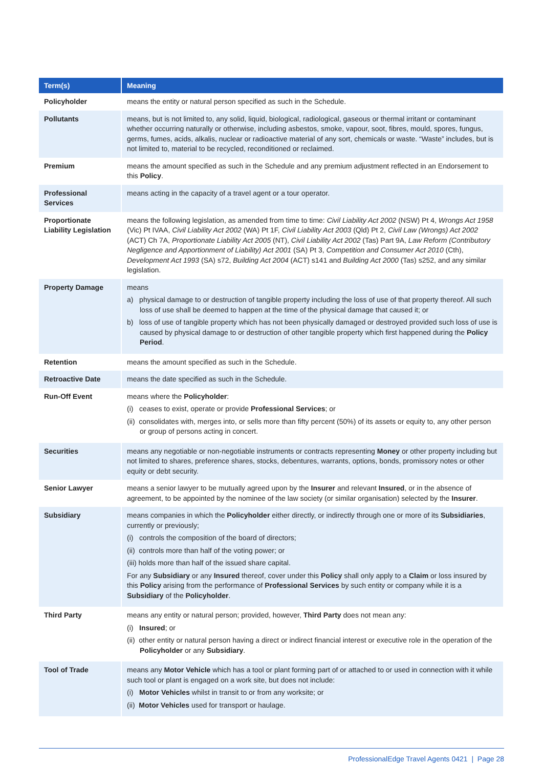| Term(s) | Meaning |
| --- | --- |
| Policyholder | means the entity or natural person specified as such in the Schedule. |
| Pollutants | means, but is not limited to, any solid, liquid, biological, radiological, gaseous or thermal irritant or contaminant whether occurring naturally or otherwise, including asbestos, smoke, vapour, soot, fibres, mould, spores, fungus, germs, fumes, acids, alkalis, nuclear or radioactive material of any sort, chemicals or waste. “Waste” includes, but is not limited to, material to be recycled, reconditioned or reclaimed. |
| Premium | means the amount specified as such in the Schedule and any premium adjustment reflected in an Endorsement to this Policy . |
| Professional Services | means acting in the capacity of a travel agent or a tour operator. |
| Proportionate Liability Legislation | means the following legislation, as amended from time to time: Civil Liability Act 2002 (NSW) Pt 4, Wrongs Act 1958 (Vic) Pt IVAA, Civil Liability Act 2002 (WA) Pt 1F, Civil Liability Act 2003 (Qld) Pt 2, Civil Law (Wrongs) Act 2002 (ACT) Ch 7A, Proportionate Liability Act 2005 (NT), Civil Liability Act 2002 (Tas) Part 9A, Law Reform (Contributory Negligence and Apportionment of Liability) Act 2001 (SA) Pt 3, Competition and Consumer Act 2010 (Cth), Development Act 1993 (SA) s72, Building Act 2004 (ACT) s141 and Building Act 2000 (Tas) s252, and any similar legislation. |
| Property Damage | means a) physical damage to or destruction of tangible property including the loss of use of that property thereof. All such loss of use shall be deemed to happen at the time of the physical damage that caused it; or b) loss of use of tangible property which has not been physically damaged or destroyed provided such loss of use is caused by physical damage to or destruction of other tangible property which first happened during the Policy Period . |
| Retention | means the amount specified as such in the Schedule. |
| Retroactive Date | means the date specified as such in the Schedule. |
| Run-Off Event | means where the Policyholder : (i) ceases to exist, operate or provide Professional Services ; or (ii) consolidates with, merges into, or sells more than fifty percent (50%) of its assets or equity to, any other person or group of persons acting in concert. |
| Securities | means any negotiable or non-negotiable instruments or contracts representing Money or other property including but not limited to shares, preference shares, stocks, debentures, warrants, options, bonds, promissory notes or other equity or debt security. |
| Senior Lawyer | means a senior lawyer to be mutually agreed upon by the Insurer and relevant Insured , or in the absence of agreement, to be appointed by the nominee of the law society (or similar organisation) selected by the Insurer . |
| Subsidiary | means companies in which the Policyholder either directly, or indirectly through one or more of its Subsidiaries , currently or previously; (i) controls the composition of the board of directors; (ii) controls more than half of the voting power; or (iii) holds more than half of the issued share capital. For any Subsidiary or any Insured thereof, cover under this Policy shall only apply to a Claim or loss insured by this Policy arising from the performance of Professional Services by such entity or company while it is a Subsidiary of the Policyholder . |
| Third Party | means any entity or natural person; provided, however, Third Party does not mean any: (i) Insured ; or (ii) other entity or natural person having a direct or indirect financial interest or executive role in the operation of the Policyholder or any Subsidiary . |
| Tool of Trade | means any Motor Vehicle which has a tool or plant forming part of or attached to or used in connection with it while such tool or plant is engaged on a work site, but does not include: (i) Motor Vehicles whilst in transit to or from any worksite; or (ii) Motor Vehicles used for transport or haulage. |
ProfessionalEdge Travel Agents 0421 | Page 28